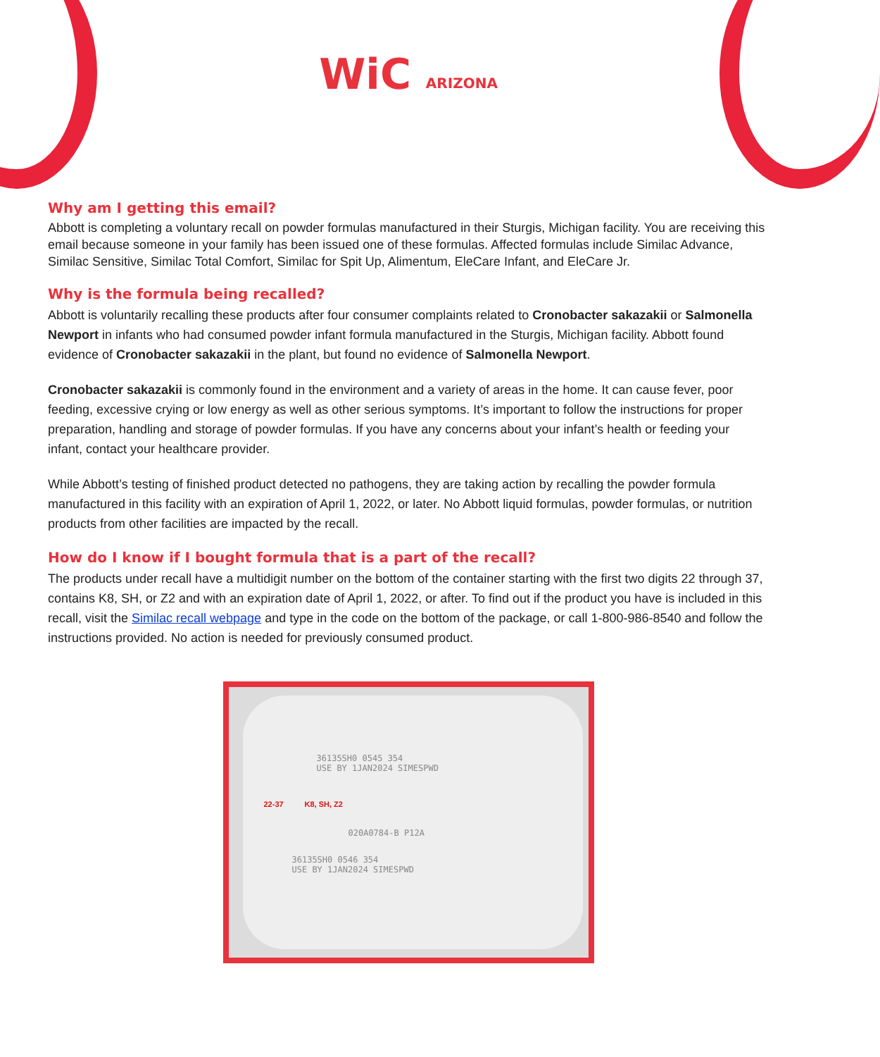WiC ARIZONA
Why am I getting this email?
Abbott is completing a voluntary recall on powder formulas manufactured in their Sturgis, Michigan facility. You are receiving this email because someone in your family has been issued one of these formulas. Affected formulas include Similac Advance, Similac Sensitive, Similac Total Comfort, Similac for Spit Up, Alimentum, EleCare Infant, and EleCare Jr.
Why is the formula being recalled?
Abbott is voluntarily recalling these products after four consumer complaints related to Cronobacter sakazakii or Salmonella Newport in infants who had consumed powder infant formula manufactured in the Sturgis, Michigan facility. Abbott found evidence of Cronobacter sakazakii in the plant, but found no evidence of Salmonella Newport.
Cronobacter sakazakii is commonly found in the environment and a variety of areas in the home. It can cause fever, poor feeding, excessive crying or low energy as well as other serious symptoms. It’s important to follow the instructions for proper preparation, handling and storage of powder formulas. If you have any concerns about your infant’s health or feeding your infant, contact your healthcare provider.
While Abbott’s testing of finished product detected no pathogens, they are taking action by recalling the powder formula manufactured in this facility with an expiration of April 1, 2022, or later. No Abbott liquid formulas, powder formulas, or nutrition products from other facilities are impacted by the recall.
How do I know if I bought formula that is a part of the recall?
The products under recall have a multidigit number on the bottom of the container starting with the first two digits 22 through 37, contains K8, SH, or Z2 and with an expiration date of April 1, 2022, or after. To find out if the product you have is included in this recall, visit the Similac recall webpage and type in the code on the bottom of the package, or call 1-800-986-8540 and follow the instructions provided. No action is needed for previously consumed product.
36135SH0 0545 354
USE BY 1JAN2024 SIMESPWD
22-37 K8, SH, Z2
020A0784-B P12A
36135SH0 0546 354
USE BY 1JAN2024 SIMESPWD